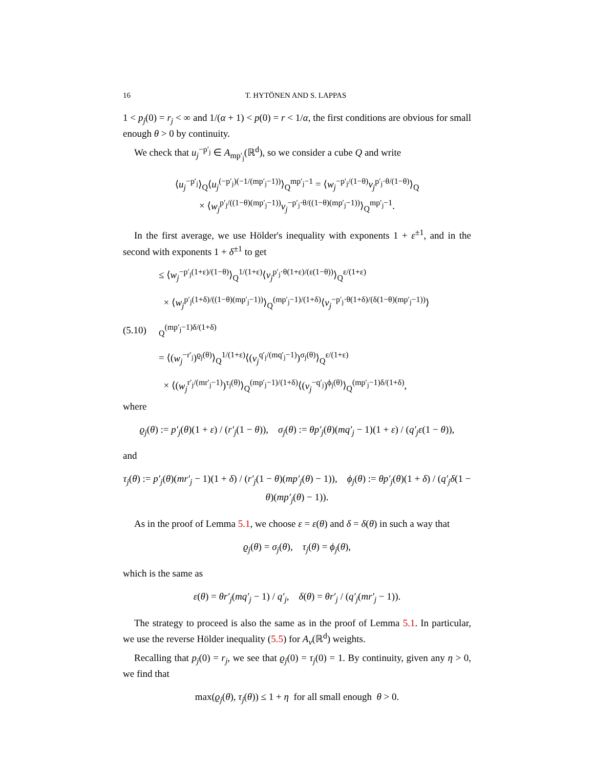16 T. HYTÖNEN AND S. LAPPAS
1 < p<sub>j</sub>(0) = r<sub>j</sub> < ∞ and 1/(α + 1) < p(0) = r < 1/α, the first conditions are obvious for small enough θ > 0 by continuity.
We check that u<sub>j</sub><sup>−p′<sub>j</sub></sup> ∈ A<sub>mp′<sub>j</sub></sub>(ℝ<sup>d</sup>), so we consider a cube Q and write
⟨u<sub>j</sub><sup>−p′<sub>j</sub></sup>⟩<sub>Q</sub>⟨u<sub>j</sub><sup>(−p′<sub>j</sub>)(−1/(mp′<sub>j</sub>−1))</sup>⟩<sub>Q</sub><sup>mp′<sub>j</sub>−1</sup> = ⟨w<sub>j</sub><sup>−p′<sub>j</sub>/(1−θ)</sup>v<sub>j</sub><sup>p′<sub>j</sub>·θ/(1−θ)</sup>⟩<sub>Q</sub>
× ⟨w<sub>j</sub><sup>p′<sub>j</sub>/((1−θ)(mp′<sub>j</sub>−1))</sup>v<sub>j</sub><sup>−p′<sub>j</sub>·θ/((1−θ)(mp′<sub>j</sub>−1))</sup>⟩<sub>Q</sub><sup>mp′<sub>j</sub>−1</sup>.
In the first average, we use Hölder's inequality with exponents 1 + ε<sup>±1</sup>, and in the second with exponents 1 + δ<sup>±1</sup> to get
(5.10)
≤ ⟨w<sub>j</sub><sup>−p′<sub>j</sub>(1+ε)/(1−θ)</sup>⟩<sub>Q</sub><sup>1/(1+ε)</sup>⟨v<sub>j</sub><sup>p′<sub>j</sub>·θ(1+ε)/(ε(1−θ))</sup>⟩<sub>Q</sub><sup>ε/(1+ε)</sup>
× ⟨w<sub>j</sub><sup>p′<sub>j</sub>(1+δ)/((1−θ)(mp′<sub>j</sub>−1))</sup>⟩<sub>Q</sub><sup>(mp′<sub>j</sub>−1)/(1+δ)</sup>⟨v<sub>j</sub><sup>−p′<sub>j</sub>·θ(1+δ)/(δ(1−θ)(mp′<sub>j</sub>−1))</sup>⟩<sub>Q</sub><sup>(mp′<sub>j</sub>−1)δ/(1+δ)</sup>
= ⟨(w<sub>j</sub><sup>−r′<sub>j</sub></sup>)<sup>ϱ<sub>j</sub>(θ)</sup>⟩<sub>Q</sub><sup>1/(1+ε)</sup>⟨(v<sub>j</sub><sup>q′<sub>j</sub>/(mq′<sub>j</sub>−1)</sup>)<sup>σ<sub>j</sub>(θ)</sup>⟩<sub>Q</sub><sup>ε/(1+ε)</sup>
× ⟨(w<sub>j</sub><sup>r′<sub>j</sub>/(mr′<sub>j</sub>−1)</sup>)<sup>τ<sub>j</sub>(θ)</sup>⟩<sub>Q</sub><sup>(mp′<sub>j</sub>−1)/(1+δ)</sup>⟨(v<sub>j</sub><sup>−q′<sub>j</sub></sup>)<sup>ϕ<sub>j</sub>(θ)</sup>⟩<sub>Q</sub><sup>(mp′<sub>j</sub>−1)δ/(1+δ)</sup>,
where
ϱ<sub>j</sub>(θ) := p′<sub>j</sub>(θ)(1 + ε) / (r′<sub>j</sub>(1 − θ)), σ<sub>j</sub>(θ) := θp′<sub>j</sub>(θ)(mq′<sub>j</sub> − 1)(1 + ε) / (q′<sub>j</sub>ε(1 − θ)),
and
τ<sub>j</sub>(θ) := p′<sub>j</sub>(θ)(mr′<sub>j</sub> − 1)(1 + δ) / (r′<sub>j</sub>(1 − θ)(mp′<sub>j</sub>(θ) − 1)), ϕ<sub>j</sub>(θ) := θp′<sub>j</sub>(θ)(1 + δ) / (q′<sub>j</sub>δ(1 − θ)(mp′<sub>j</sub>(θ) − 1)).
As in the proof of Lemma 5.1, we choose ε = ε(θ) and δ = δ(θ) in such a way that
ϱ<sub>j</sub>(θ) = σ<sub>j</sub>(θ), τ<sub>j</sub>(θ) = ϕ<sub>j</sub>(θ),
which is the same as
ε(θ) = θr′<sub>j</sub>(mq′<sub>j</sub> − 1) / q′<sub>j</sub>, δ(θ) = θr′<sub>j</sub> / (q′<sub>j</sub>(mr′<sub>j</sub> − 1)).
The strategy to proceed is also the same as in the proof of Lemma 5.1. In particular, we use the reverse Hölder inequality (5.5) for A<sub>v</sub>(ℝ<sup>d</sup>) weights.
Recalling that p<sub>j</sub>(0) = r<sub>j</sub>, we see that ϱ<sub>j</sub>(0) = τ<sub>j</sub>(0) = 1. By continuity, given any η > 0, we find that
max(ϱ<sub>j</sub>(θ), τ<sub>j</sub>(θ)) ≤ 1 + η for all small enough θ > 0.